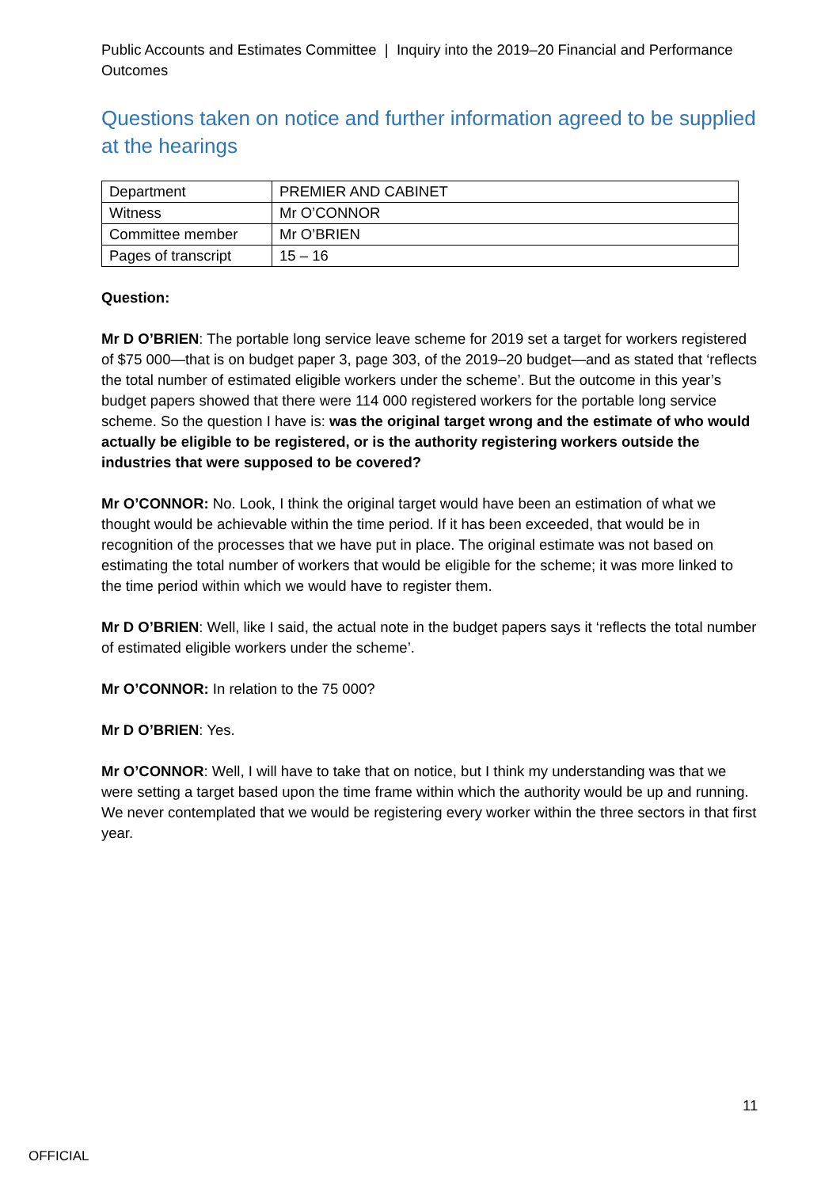Public Accounts and Estimates Committee | Inquiry into the 2019–20 Financial and Performance Outcomes
Questions taken on notice and further information agreed to be supplied at the hearings
| Department | PREMIER AND CABINET |
| Witness | Mr O’CONNOR |
| Committee member | Mr O’BRIEN |
| Pages of transcript | 15 – 16 |
Question:
Mr D O’BRIEN: The portable long service leave scheme for 2019 set a target for workers registered of $75 000—that is on budget paper 3, page 303, of the 2019–20 budget—and as stated that ‘reflects the total number of estimated eligible workers under the scheme’. But the outcome in this year’s budget papers showed that there were 114 000 registered workers for the portable long service scheme. So the question I have is: was the original target wrong and the estimate of who would actually be eligible to be registered, or is the authority registering workers outside the industries that were supposed to be covered?
Mr O’CONNOR: No. Look, I think the original target would have been an estimation of what we thought would be achievable within the time period. If it has been exceeded, that would be in recognition of the processes that we have put in place. The original estimate was not based on estimating the total number of workers that would be eligible for the scheme; it was more linked to the time period within which we would have to register them.
Mr D O’BRIEN: Well, like I said, the actual note in the budget papers says it ‘reflects the total number of estimated eligible workers under the scheme’.
Mr O’CONNOR: In relation to the 75 000?
Mr D O’BRIEN: Yes.
Mr O’CONNOR: Well, I will have to take that on notice, but I think my understanding was that we were setting a target based upon the time frame within which the authority would be up and running. We never contemplated that we would be registering every worker within the three sectors in that first year.
11
OFFICIAL